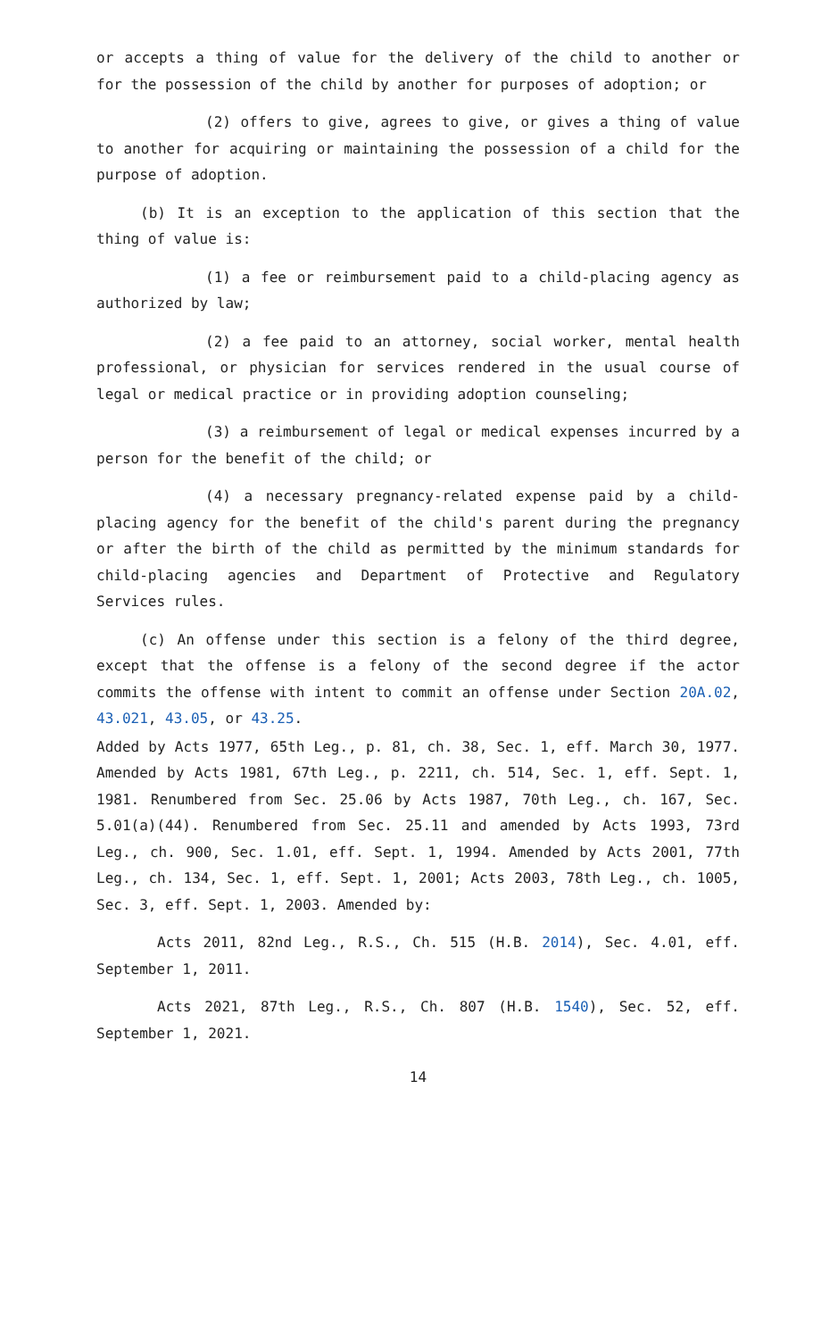or accepts a thing of value for the delivery of the child to another or for the possession of the child by another for purposes of adoption; or
(2) offers to give, agrees to give, or gives a thing of value to another for acquiring or maintaining the possession of a child for the purpose of adoption.
(b) It is an exception to the application of this section that the thing of value is:
(1) a fee or reimbursement paid to a child-placing agency as authorized by law;
(2) a fee paid to an attorney, social worker, mental health professional, or physician for services rendered in the usual course of legal or medical practice or in providing adoption counseling;
(3) a reimbursement of legal or medical expenses incurred by a person for the benefit of the child; or
(4) a necessary pregnancy-related expense paid by a child-placing agency for the benefit of the child's parent during the pregnancy or after the birth of the child as permitted by the minimum standards for child-placing agencies and Department of Protective and Regulatory Services rules.
(c) An offense under this section is a felony of the third degree, except that the offense is a felony of the second degree if the actor commits the offense with intent to commit an offense under Section 20A.02, 43.021, 43.05, or 43.25.
Added by Acts 1977, 65th Leg., p. 81, ch. 38, Sec. 1, eff. March 30, 1977. Amended by Acts 1981, 67th Leg., p. 2211, ch. 514, Sec. 1, eff. Sept. 1, 1981. Renumbered from Sec. 25.06 by Acts 1987, 70th Leg., ch. 167, Sec. 5.01(a)(44). Renumbered from Sec. 25.11 and amended by Acts 1993, 73rd Leg., ch. 900, Sec. 1.01, eff. Sept. 1, 1994. Amended by Acts 2001, 77th Leg., ch. 134, Sec. 1, eff. Sept. 1, 2001; Acts 2003, 78th Leg., ch. 1005, Sec. 3, eff. Sept. 1, 2003. Amended by:
Acts 2011, 82nd Leg., R.S., Ch. 515 (H.B. 2014), Sec. 4.01, eff. September 1, 2011.
Acts 2021, 87th Leg., R.S., Ch. 807 (H.B. 1540), Sec. 52, eff. September 1, 2021.
14